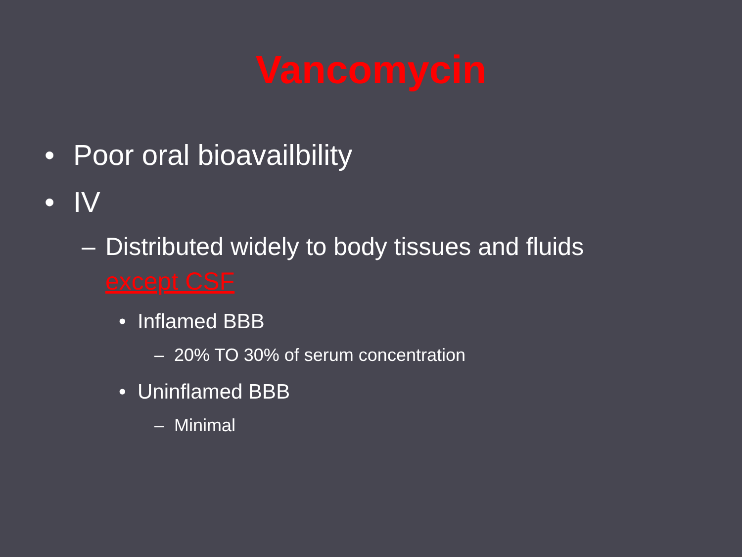Vancomycin
• Poor oral bioavailbility
• IV
– Distributed widely to body tissues and fluids
except CSF
• Inflamed BBB
– 20% TO 30% of serum concentration
• Uninflamed BBB
– Minimal